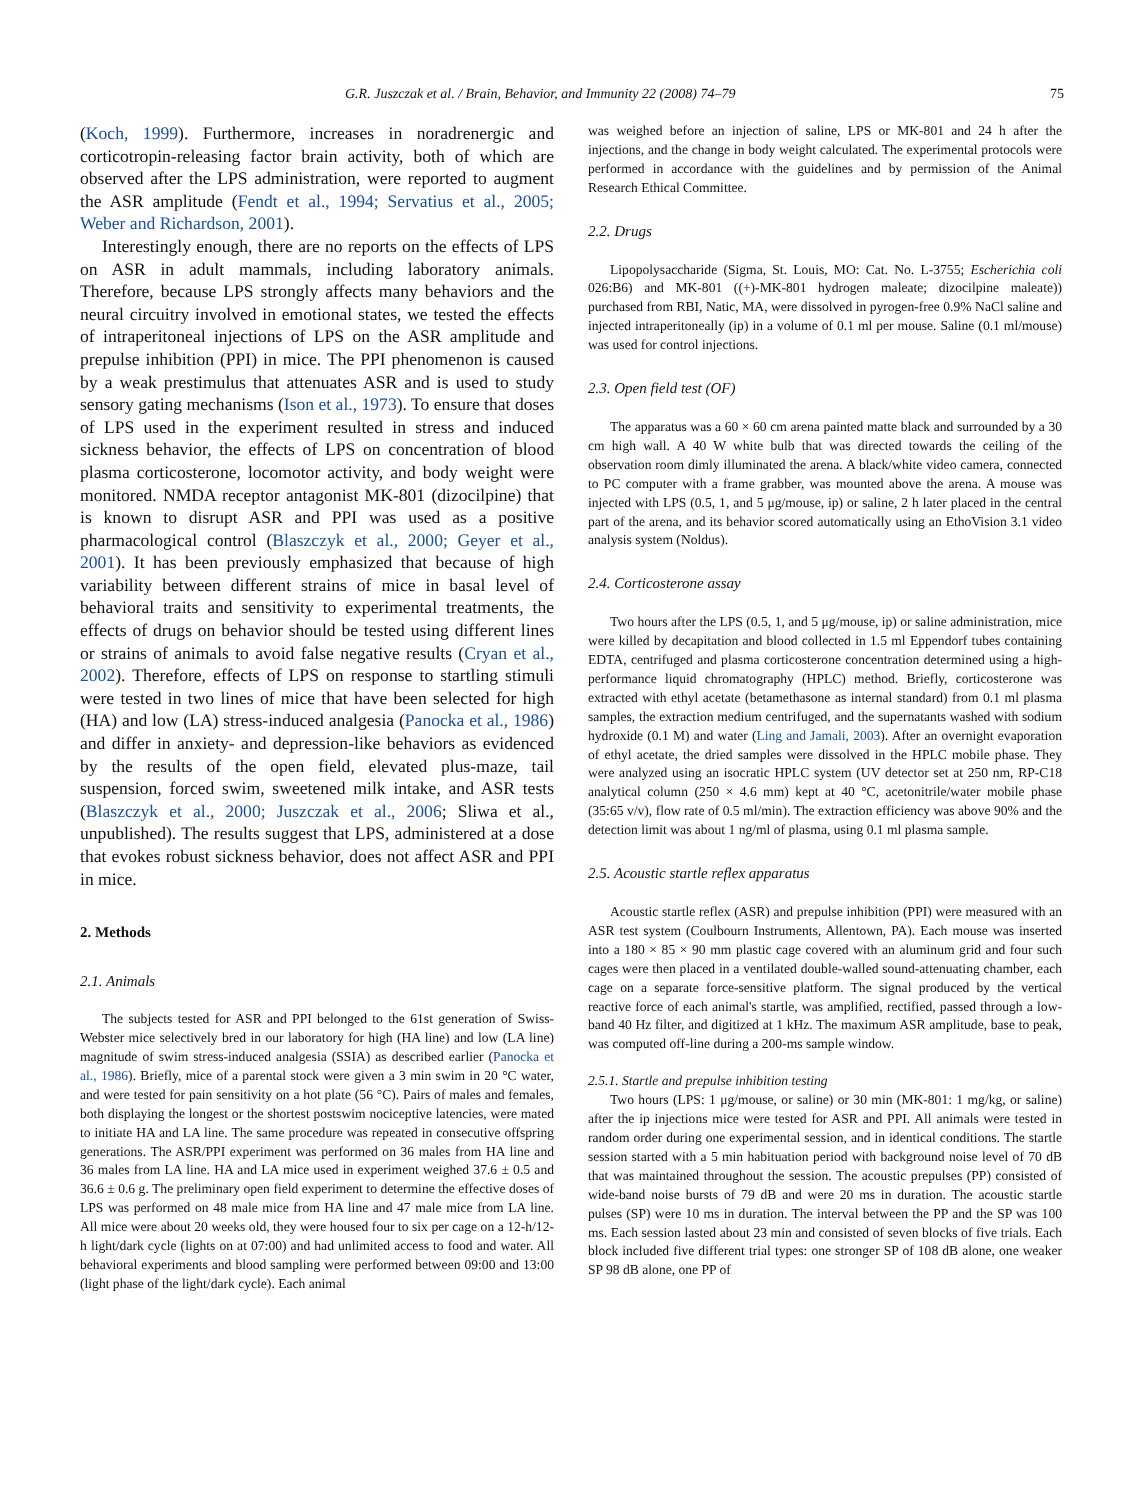G.R. Juszczak et al. / Brain, Behavior, and Immunity 22 (2008) 74–79 75
(Koch, 1999). Furthermore, increases in noradrenergic and corticotropin-releasing factor brain activity, both of which are observed after the LPS administration, were reported to augment the ASR amplitude (Fendt et al., 1994; Servatius et al., 2005; Weber and Richardson, 2001).
Interestingly enough, there are no reports on the effects of LPS on ASR in adult mammals, including laboratory animals. Therefore, because LPS strongly affects many behaviors and the neural circuitry involved in emotional states, we tested the effects of intraperitoneal injections of LPS on the ASR amplitude and prepulse inhibition (PPI) in mice. The PPI phenomenon is caused by a weak prestimulus that attenuates ASR and is used to study sensory gating mechanisms (Ison et al., 1973). To ensure that doses of LPS used in the experiment resulted in stress and induced sickness behavior, the effects of LPS on concentration of blood plasma corticosterone, locomotor activity, and body weight were monitored. NMDA receptor antagonist MK-801 (dizocilpine) that is known to disrupt ASR and PPI was used as a positive pharmacological control (Blaszczyk et al., 2000; Geyer et al., 2001). It has been previously emphasized that because of high variability between different strains of mice in basal level of behavioral traits and sensitivity to experimental treatments, the effects of drugs on behavior should be tested using different lines or strains of animals to avoid false negative results (Cryan et al., 2002). Therefore, effects of LPS on response to startling stimuli were tested in two lines of mice that have been selected for high (HA) and low (LA) stress-induced analgesia (Panocka et al., 1986) and differ in anxiety- and depression-like behaviors as evidenced by the results of the open field, elevated plus-maze, tail suspension, forced swim, sweetened milk intake, and ASR tests (Blaszczyk et al., 2000; Juszczak et al., 2006; Sliwa et al., unpublished). The results suggest that LPS, administered at a dose that evokes robust sickness behavior, does not affect ASR and PPI in mice.
2. Methods
2.1. Animals
The subjects tested for ASR and PPI belonged to the 61st generation of Swiss-Webster mice selectively bred in our laboratory for high (HA line) and low (LA line) magnitude of swim stress-induced analgesia (SSIA) as described earlier (Panocka et al., 1986). Briefly, mice of a parental stock were given a 3 min swim in 20 °C water, and were tested for pain sensitivity on a hot plate (56 °C). Pairs of males and females, both displaying the longest or the shortest postswim nociceptive latencies, were mated to initiate HA and LA line. The same procedure was repeated in consecutive offspring generations. The ASR/PPI experiment was performed on 36 males from HA line and 36 males from LA line. HA and LA mice used in experiment weighed 37.6 ± 0.5 and 36.6 ± 0.6 g. The preliminary open field experiment to determine the effective doses of LPS was performed on 48 male mice from HA line and 47 male mice from LA line. All mice were about 20 weeks old, they were housed four to six per cage on a 12-h/12-h light/dark cycle (lights on at 07:00) and had unlimited access to food and water. All behavioral experiments and blood sampling were performed between 09:00 and 13:00 (light phase of the light/dark cycle). Each animal
was weighed before an injection of saline, LPS or MK-801 and 24 h after the injections, and the change in body weight calculated. The experimental protocols were performed in accordance with the guidelines and by permission of the Animal Research Ethical Committee.
2.2. Drugs
Lipopolysaccharide (Sigma, St. Louis, MO: Cat. No. L-3755; Escherichia coli 026:B6) and MK-801 ((+)-MK-801 hydrogen maleate; dizocilpine maleate)) purchased from RBI, Natic, MA, were dissolved in pyrogen-free 0.9% NaCl saline and injected intraperitoneally (ip) in a volume of 0.1 ml per mouse. Saline (0.1 ml/mouse) was used for control injections.
2.3. Open field test (OF)
The apparatus was a 60 × 60 cm arena painted matte black and surrounded by a 30 cm high wall. A 40 W white bulb that was directed towards the ceiling of the observation room dimly illuminated the arena. A black/white video camera, connected to PC computer with a frame grabber, was mounted above the arena. A mouse was injected with LPS (0.5, 1, and 5 μg/mouse, ip) or saline, 2 h later placed in the central part of the arena, and its behavior scored automatically using an EthoVision 3.1 video analysis system (Noldus).
2.4. Corticosterone assay
Two hours after the LPS (0.5, 1, and 5 μg/mouse, ip) or saline administration, mice were killed by decapitation and blood collected in 1.5 ml Eppendorf tubes containing EDTA, centrifuged and plasma corticosterone concentration determined using a high-performance liquid chromatography (HPLC) method. Briefly, corticosterone was extracted with ethyl acetate (betamethasone as internal standard) from 0.1 ml plasma samples, the extraction medium centrifuged, and the supernatants washed with sodium hydroxide (0.1 M) and water (Ling and Jamali, 2003). After an overnight evaporation of ethyl acetate, the dried samples were dissolved in the HPLC mobile phase. They were analyzed using an isocratic HPLC system (UV detector set at 250 nm, RP-C18 analytical column (250 × 4.6 mm) kept at 40 °C, acetonitrile/water mobile phase (35:65 v/v), flow rate of 0.5 ml/min). The extraction efficiency was above 90% and the detection limit was about 1 ng/ml of plasma, using 0.1 ml plasma sample.
2.5. Acoustic startle reflex apparatus
Acoustic startle reflex (ASR) and prepulse inhibition (PPI) were measured with an ASR test system (Coulbourn Instruments, Allentown, PA). Each mouse was inserted into a 180 × 85 × 90 mm plastic cage covered with an aluminum grid and four such cages were then placed in a ventilated double-walled sound-attenuating chamber, each cage on a separate force-sensitive platform. The signal produced by the vertical reactive force of each animal's startle, was amplified, rectified, passed through a low-band 40 Hz filter, and digitized at 1 kHz. The maximum ASR amplitude, base to peak, was computed off-line during a 200-ms sample window.
2.5.1. Startle and prepulse inhibition testing
Two hours (LPS: 1 μg/mouse, or saline) or 30 min (MK-801: 1 mg/kg, or saline) after the ip injections mice were tested for ASR and PPI. All animals were tested in random order during one experimental session, and in identical conditions. The startle session started with a 5 min habituation period with background noise level of 70 dB that was maintained throughout the session. The acoustic prepulses (PP) consisted of wide-band noise bursts of 79 dB and were 20 ms in duration. The acoustic startle pulses (SP) were 10 ms in duration. The interval between the PP and the SP was 100 ms. Each session lasted about 23 min and consisted of seven blocks of five trials. Each block included five different trial types: one stronger SP of 108 dB alone, one weaker SP 98 dB alone, one PP of